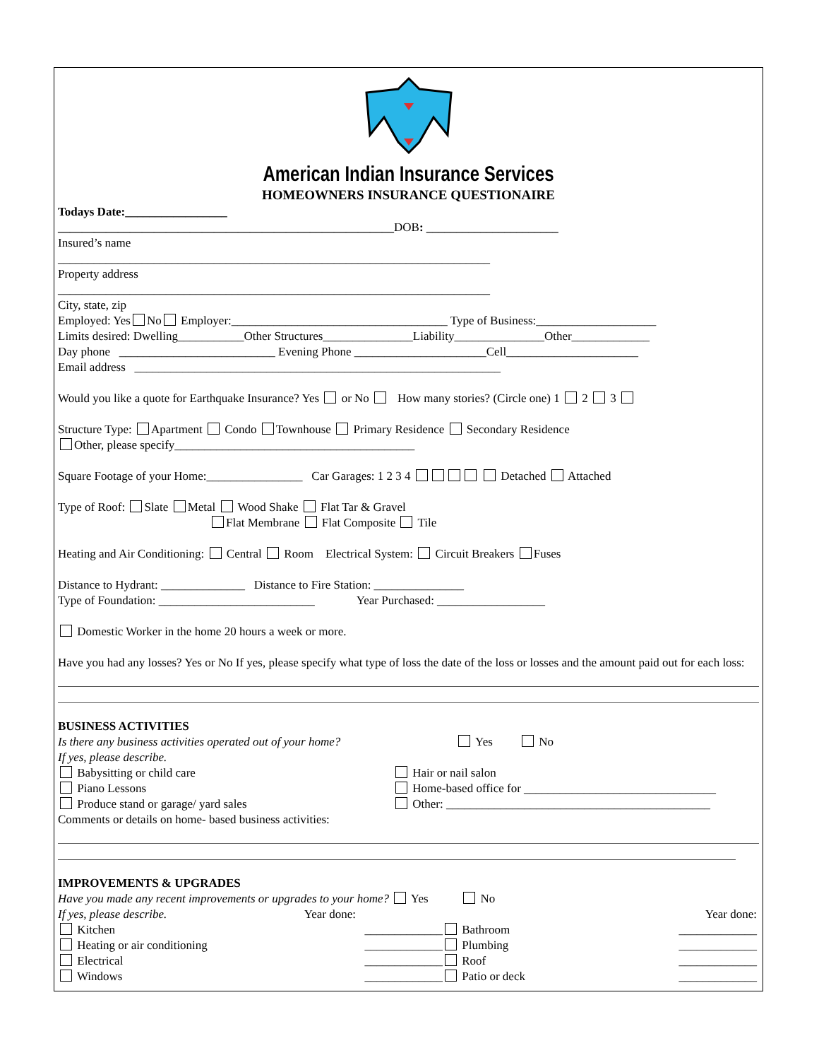American Indian Insurance Services
HOMEOWNERS INSURANCE QUESTIONAIRE
Todays Date:_________________
________________________________________________________DOB: ______________________
Insured’s name
________________________________________________________________________
Property address
________________________________________________________________________
City, state, zip
Employed: Yes No Employer:____________________________________ Type of Business:____________________
Limits desired: Dwelling___________Other Structures_______________Liability_______________Other_____________
Day phone __________________________ Evening Phone ______________________Cell______________________
Email address _____________________________________________________________
Would you like a quote for Earthquake Insurance? Yes or No How many stories? (Circle one) 1 2 3
Structure Type: Apartment Condo Townhouse Primary Residence Secondary Residence
Other, please specify________________________________________
Square Footage of your Home:________________ Car Garages: 1 2 3 4 Detached Attached
Type of Roof: Slate Metal Wood Shake Flat Tar & Gravel
Flat Membrane Flat Composite Tile
Heating and Air Conditioning: Central Room Electrical System: Circuit Breakers Fuses
Distance to Hydrant: ______________ Distance to Fire Station: _______________
Type of Foundation: __________________________ Year Purchased: __________________
Domestic Worker in the home 20 hours a week or more.
Have you had any losses? Yes or No If yes, please specify what type of loss the date of the loss or losses and the amount paid out for each loss:
BUSINESS ACTIVITIES
Is there any business activities operated out of your home? Yes No
If yes, please describe.
Babysitting or child care
Piano Lessons
Produce stand or garage/ yard sales
Hair or nail salon
Home-based office for ________________________________
Other: ____________________________________________
Comments or details on home- based business activities:
IMPROVEMENTS & UPGRADES
Have you made any recent improvements or upgrades to your home? Yes No
If yes, please describe. Year done:
Kitchen _____________
Heating or air conditioning _____________
Electrical _____________
Windows _____________
Year done:
Bathroom _____________
Plumbing _____________
Roof _____________
Patio or deck _____________